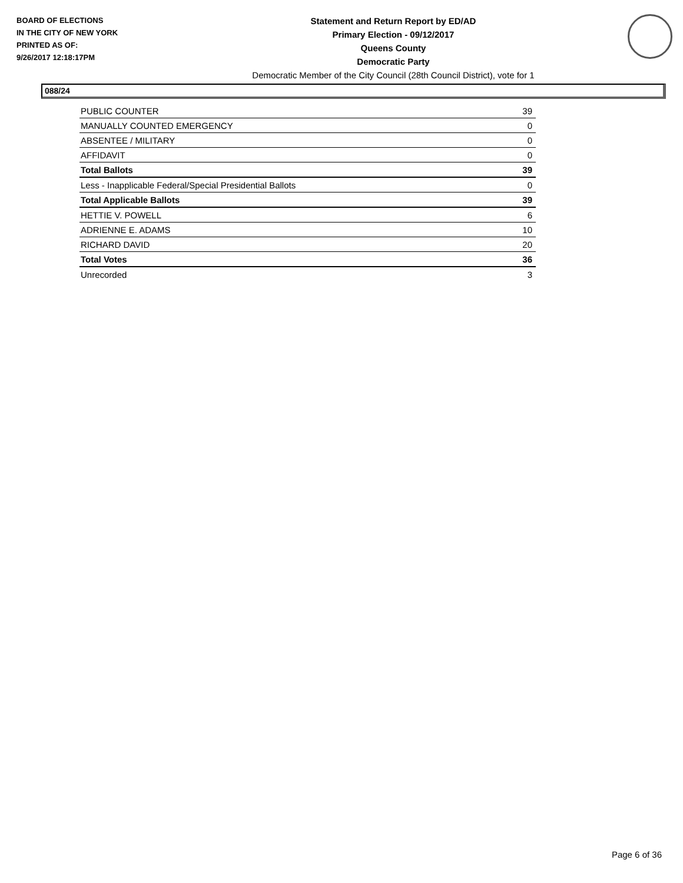BOARD OF ELECTIONS
IN THE CITY OF NEW YORK
PRINTED AS OF:
9/26/2017 12:18:17PM
Statement and Return Report by ED/AD
Primary Election - 09/12/2017
Queens County
Democratic Party
Democratic Member of the City Council (28th Council District), vote for 1
088/24
| PUBLIC COUNTER | 39 |
| MANUALLY COUNTED EMERGENCY | 0 |
| ABSENTEE / MILITARY | 0 |
| AFFIDAVIT | 0 |
| Total Ballots | 39 |
| Less - Inapplicable Federal/Special Presidential Ballots | 0 |
| Total Applicable Ballots | 39 |
| HETTIE V. POWELL | 6 |
| ADRIENNE E. ADAMS | 10 |
| RICHARD DAVID | 20 |
| Total Votes | 36 |
| Unrecorded | 3 |
Page 6 of 36